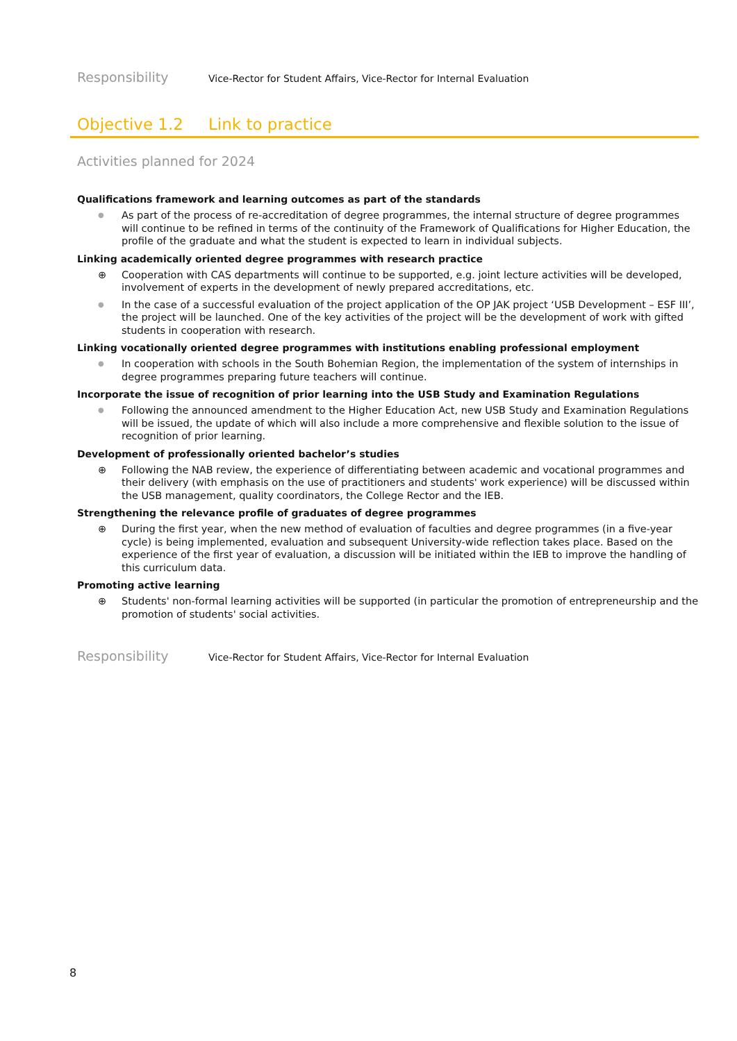Responsibility Vice-Rector for Student Affairs, Vice-Rector for Internal Evaluation
Objective 1.2 Link to practice
Activities planned for 2024
Qualifications framework and learning outcomes as part of the standards
● As part of the process of re-accreditation of degree programmes, the internal structure of degree programmes will continue to be refined in terms of the continuity of the Framework of Qualifications for Higher Education, the profile of the graduate and what the student is expected to learn in individual subjects.
Linking academically oriented degree programmes with research practice
⊕ Cooperation with CAS departments will continue to be supported, e.g. joint lecture activities will be developed, involvement of experts in the development of newly prepared accreditations, etc.
● In the case of a successful evaluation of the project application of the OP JAK project ‘USB Development – ESF III’, the project will be launched. One of the key activities of the project will be the development of work with gifted students in cooperation with research.
Linking vocationally oriented degree programmes with institutions enabling professional employment
● In cooperation with schools in the South Bohemian Region, the implementation of the system of internships in degree programmes preparing future teachers will continue.
Incorporate the issue of recognition of prior learning into the USB Study and Examination Regulations
● Following the announced amendment to the Higher Education Act, new USB Study and Examination Regulations will be issued, the update of which will also include a more comprehensive and flexible solution to the issue of recognition of prior learning.
Development of professionally oriented bachelor’s studies
⊕ Following the NAB review, the experience of differentiating between academic and vocational programmes and their delivery (with emphasis on the use of practitioners and students' work experience) will be discussed within the USB management, quality coordinators, the College Rector and the IEB.
Strengthening the relevance profile of graduates of degree programmes
⊕ During the first year, when the new method of evaluation of faculties and degree programmes (in a five-year cycle) is being implemented, evaluation and subsequent University-wide reflection takes place. Based on the experience of the first year of evaluation, a discussion will be initiated within the IEB to improve the handling of this curriculum data.
Promoting active learning
⊕ Students' non-formal learning activities will be supported (in particular the promotion of entrepreneurship and the promotion of students' social activities.
Responsibility Vice-Rector for Student Affairs, Vice-Rector for Internal Evaluation
8